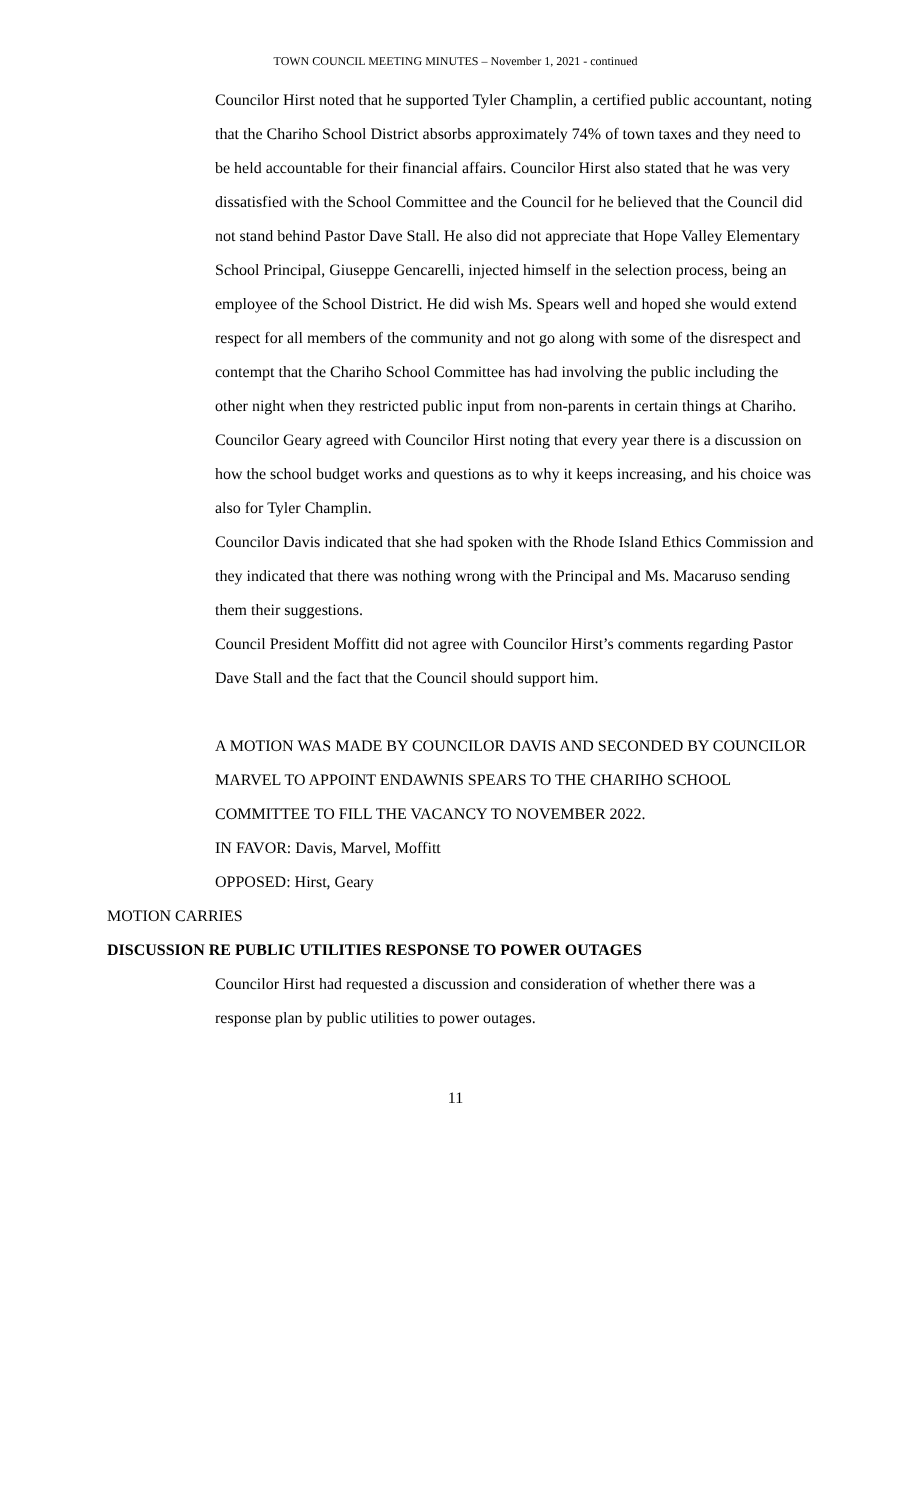TOWN COUNCIL MEETING MINUTES – November 1, 2021 - continued
Councilor Hirst noted that he supported Tyler Champlin, a certified public accountant, noting that the Chariho School District absorbs approximately 74% of town taxes and they need to be held accountable for their financial affairs. Councilor Hirst also stated that he was very dissatisfied with the School Committee and the Council for he believed that the Council did not stand behind Pastor Dave Stall. He also did not appreciate that Hope Valley Elementary School Principal, Giuseppe Gencarelli, injected himself in the selection process, being an employee of the School District. He did wish Ms. Spears well and hoped she would extend respect for all members of the community and not go along with some of the disrespect and contempt that the Chariho School Committee has had involving the public including the other night when they restricted public input from non-parents in certain things at Chariho.
Councilor Geary agreed with Councilor Hirst noting that every year there is a discussion on how the school budget works and questions as to why it keeps increasing, and his choice was also for Tyler Champlin.
Councilor Davis indicated that she had spoken with the Rhode Island Ethics Commission and they indicated that there was nothing wrong with the Principal and Ms. Macaruso sending them their suggestions.
Council President Moffitt did not agree with Councilor Hirst’s comments regarding Pastor Dave Stall and the fact that the Council should support him.
A MOTION WAS MADE BY COUNCILOR DAVIS AND SECONDED BY COUNCILOR MARVEL TO APPOINT ENDAWNIS SPEARS TO THE CHARIHO SCHOOL COMMITTEE TO FILL THE VACANCY TO NOVEMBER 2022.
IN FAVOR: Davis, Marvel, Moffitt
OPPOSED: Hirst, Geary
MOTION CARRIES
DISCUSSION RE PUBLIC UTILITIES RESPONSE TO POWER OUTAGES
Councilor Hirst had requested a discussion and consideration of whether there was a response plan by public utilities to power outages.
11